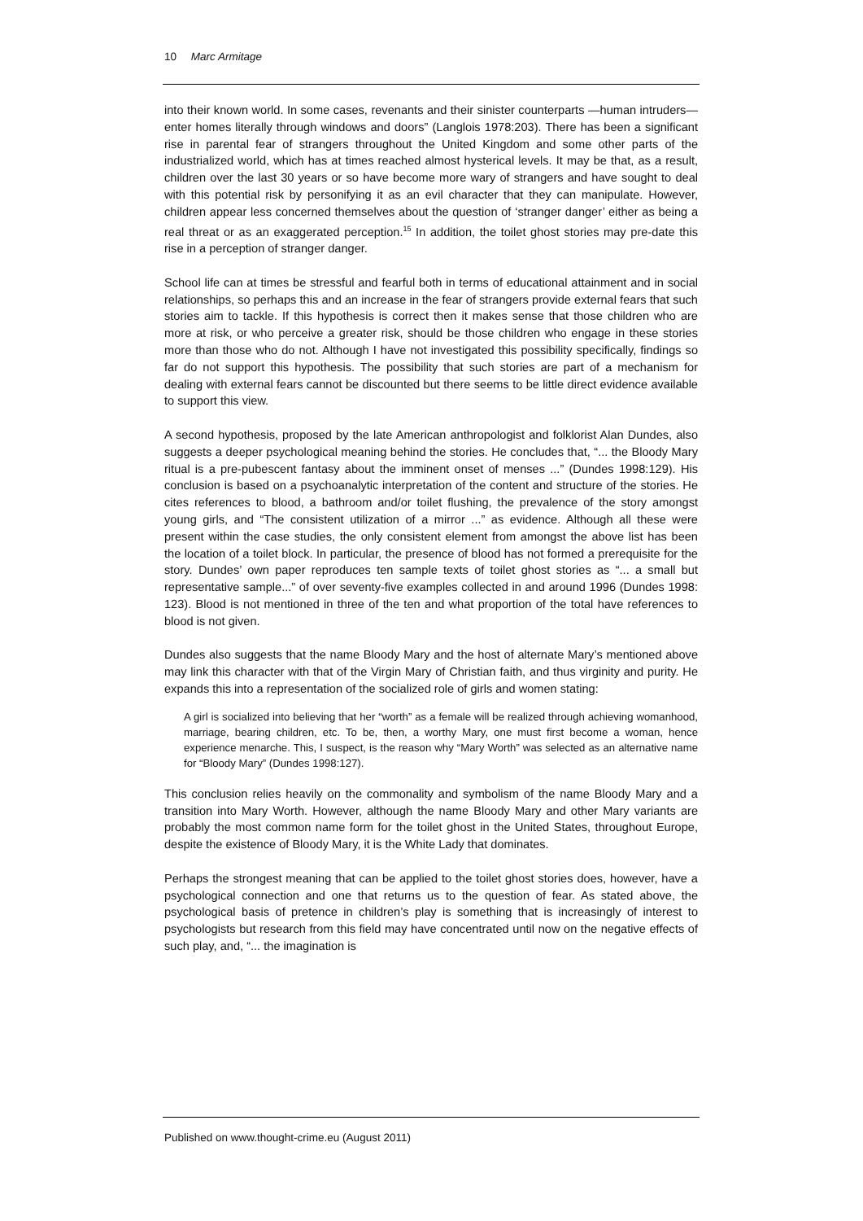10 Marc Armitage
into their known world. In some cases, revenants and their sinister counterparts —human intruders—enter homes literally through windows and doors” (Langlois 1978:203). There has been a significant rise in parental fear of strangers throughout the United Kingdom and some other parts of the industrialized world, which has at times reached almost hysterical levels. It may be that, as a result, children over the last 30 years or so have become more wary of strangers and have sought to deal with this potential risk by personifying it as an evil character that they can manipulate. However, children appear less concerned themselves about the question of ‘stranger danger’ either as being a real threat or as an exaggerated perception.<sup>15</sup> In addition, the toilet ghost stories may pre-date this rise in a perception of stranger danger.
School life can at times be stressful and fearful both in terms of educational attainment and in social relationships, so perhaps this and an increase in the fear of strangers provide external fears that such stories aim to tackle. If this hypothesis is correct then it makes sense that those children who are more at risk, or who perceive a greater risk, should be those children who engage in these stories more than those who do not. Although I have not investigated this possibility specifically, findings so far do not support this hypothesis. The possibility that such stories are part of a mechanism for dealing with external fears cannot be discounted but there seems to be little direct evidence available to support this view.
A second hypothesis, proposed by the late American anthropologist and folklorist Alan Dundes, also suggests a deeper psychological meaning behind the stories. He concludes that, “... the Bloody Mary ritual is a pre-pubescent fantasy about the imminent onset of menses ...” (Dundes 1998:129). His conclusion is based on a psychoanalytic interpretation of the content and structure of the stories. He cites references to blood, a bathroom and/or toilet flushing, the prevalence of the story amongst young girls, and “The consistent utilization of a mirror ...” as evidence. Although all these were present within the case studies, the only consistent element from amongst the above list has been the location of a toilet block. In particular, the presence of blood has not formed a prerequisite for the story. Dundes’ own paper reproduces ten sample texts of toilet ghost stories as “... a small but representative sample...” of over seventy-five examples collected in and around 1996 (Dundes 1998: 123). Blood is not mentioned in three of the ten and what proportion of the total have references to blood is not given.
Dundes also suggests that the name Bloody Mary and the host of alternate Mary’s mentioned above may link this character with that of the Virgin Mary of Christian faith, and thus virginity and purity. He expands this into a representation of the socialized role of girls and women stating:
A girl is socialized into believing that her “worth” as a female will be realized through achieving womanhood, marriage, bearing children, etc. To be, then, a worthy Mary, one must first become a woman, hence experience menarche. This, I suspect, is the reason why “Mary Worth” was selected as an alternative name for “Bloody Mary” (Dundes 1998:127).
This conclusion relies heavily on the commonality and symbolism of the name Bloody Mary and a transition into Mary Worth. However, although the name Bloody Mary and other Mary variants are probably the most common name form for the toilet ghost in the United States, throughout Europe, despite the existence of Bloody Mary, it is the White Lady that dominates.
Perhaps the strongest meaning that can be applied to the toilet ghost stories does, however, have a psychological connection and one that returns us to the question of fear. As stated above, the psychological basis of pretence in children’s play is something that is increasingly of interest to psychologists but research from this field may have concentrated until now on the negative effects of such play, and, “... the imagination is
Published on www.thought-crime.eu (August 2011)